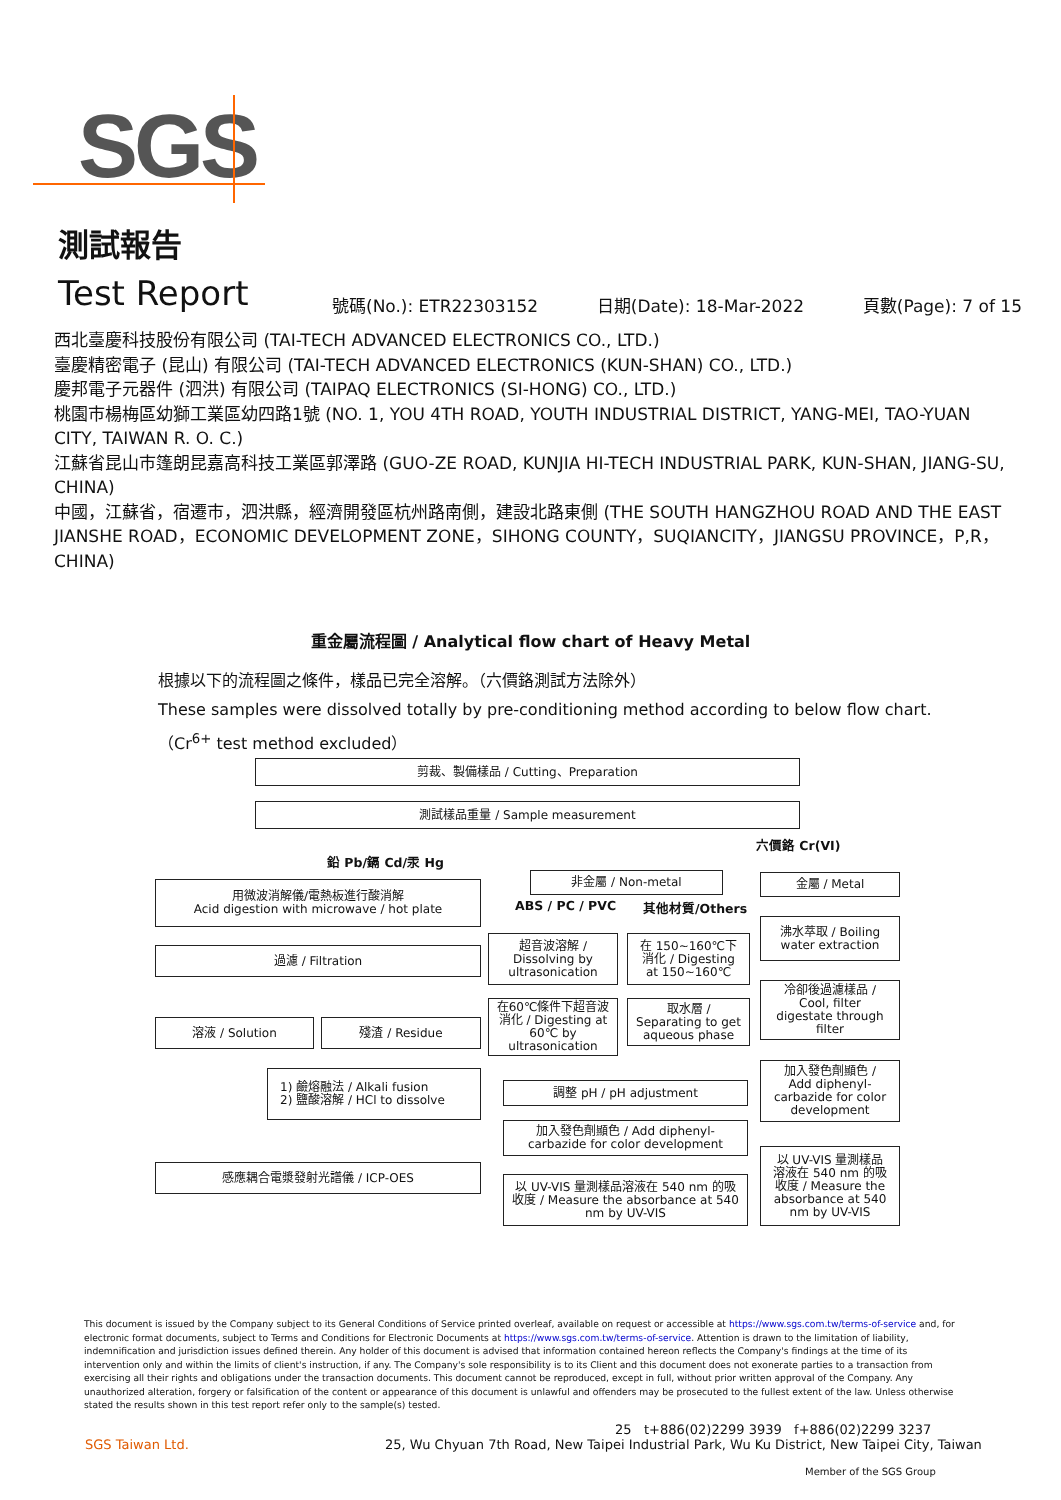SGS
測試報告
Test Report
號碼(No.): ETR22303152 日期(Date): 18-Mar-2022 頁數(Page): 7 of 15
西北臺慶科技股份有限公司 (TAI-TECH ADVANCED ELECTRONICS CO., LTD.)
臺慶精密電子 (昆山) 有限公司 (TAI-TECH ADVANCED ELECTRONICS (KUN-SHAN) CO., LTD.)
慶邦電子元器件 (泗洪) 有限公司 (TAIPAQ ELECTRONICS (SI-HONG) CO., LTD.)
桃園市楊梅區幼獅工業區幼四路1號 (NO. 1, YOU 4TH ROAD, YOUTH INDUSTRIAL DISTRICT, YANG-MEI, TAO-YUAN CITY, TAIWAN R. O. C.)
江蘇省昆山市篷朗昆嘉高科技工業區郭澤路 (GUO-ZE ROAD, KUNJIA HI-TECH INDUSTRIAL PARK, KUN-SHAN, JIANG-SU, CHINA)
中國，江蘇省，宿遷市，泗洪縣，經濟開發區杭州路南側，建設北路東側 (THE SOUTH HANGZHOU ROAD AND THE EAST JIANSHE ROAD，ECONOMIC DEVELOPMENT ZONE，SIHONG COUNTY，SUQIANCITY，JIANGSU PROVINCE，P,R，CHINA)
重金屬流程圖 / Analytical flow chart of Heavy Metal
根據以下的流程圖之條件，樣品已完全溶解。（六價鉻測試方法除外）
These samples were dissolved totally by pre-conditioning method according to below flow chart.
（Cr<sup>6+</sup> test method excluded）
剪裁、製備樣品 / Cutting、Preparation
測試樣品重量 / Sample measurement
六價鉻 Cr(VI)
鉛 Pb/鎘 Cd/汞 Hg
用微波消解儀/電熱板進行酸消解
Acid digestion with microwave / hot plate
非金屬 / Non-metal
ABS / PC / PVC 其他材質/Others
金屬 / Metal
沸水萃取 / Boiling
water extraction
過濾 / Filtration
超音波溶解 /
Dissolving by
ultrasonication
在 150~160℃下
消化 / Digesting
at 150~160℃
冷卻後過濾樣品 /
Cool, filter
digestate through
filter
在60℃條件下超音波
消化 / Digesting at
60℃ by
ultrasonication
取水層 /
Separating to get
aqueous phase
溶液 / Solution 殘渣 / Residue
加入發色劑顯色 /
Add diphenyl-
carbazide for color
development
1) 鹼熔融法 / Alkali fusion
2) 鹽酸溶解 / HCl to dissolve
調整 pH / pH adjustment
加入發色劑顯色 / Add diphenyl-
carbazide for color development
以 UV-VIS 量測樣品
溶液在 540 nm 的吸
收度 / Measure the
absorbance at 540
nm by UV-VIS
感應耦合電漿發射光譜儀 / ICP-OES
以 UV-VIS 量測樣品溶液在 540 nm 的吸
收度 / Measure the absorbance at 540
nm by UV-VIS
This document is issued by the Company subject to its General Conditions of Service printed overleaf, available on request or accessible at https://www.sgs.com.tw/terms-of-service and, for electronic format documents, subject to Terms and Conditions for Electronic Documents at https://www.sgs.com.tw/terms-of-service. Attention is drawn to the limitation of liability, indemnification and jurisdiction issues defined therein. Any holder of this document is advised that information contained hereon reflects the Company's findings at the time of its intervention only and within the limits of client's instruction, if any. The Company's sole responsibility is to its Client and this document does not exonerate parties to a transaction from exercising all their rights and obligations under the transaction documents. This document cannot be reproduced, except in full, without prior written approval of the Company. Any unauthorized alteration, forgery or falsification of the content or appearance of this document is unlawful and offenders may be prosecuted to the fullest extent of the law. Unless otherwise stated the results shown in this test report refer only to the sample(s) tested.
25 t+886(02)2299 3939 f+886(02)2299 3237
SGS Taiwan Ltd. 25, Wu Chyuan 7th Road, New Taipei Industrial Park, Wu Ku District, New Taipei City, Taiwan
Member of the SGS Group